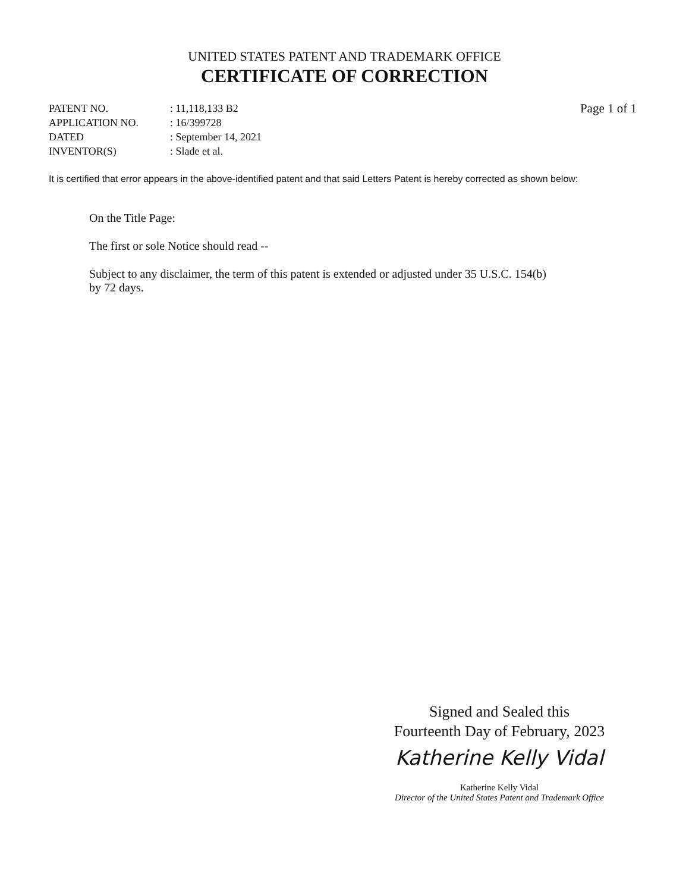UNITED STATES PATENT AND TRADEMARK OFFICE
CERTIFICATE OF CORRECTION
| PATENT NO. | : 11,118,133 B2 |
| APPLICATION NO. | : 16/399728 |
| DATED | : September 14, 2021 |
| INVENTOR(S) | : Slade et al. |
Page 1 of 1
It is certified that error appears in the above-identified patent and that said Letters Patent is hereby corrected as shown below:
On the Title Page:
The first or sole Notice should read --
Subject to any disclaimer, the term of this patent is extended or adjusted under 35 U.S.C. 154(b)
by 72 days.
Signed and Sealed this
Fourteenth Day of February, 2023
Katherine Kelly Vidal
Katherine Kelly Vidal
Director of the United States Patent and Trademark Office